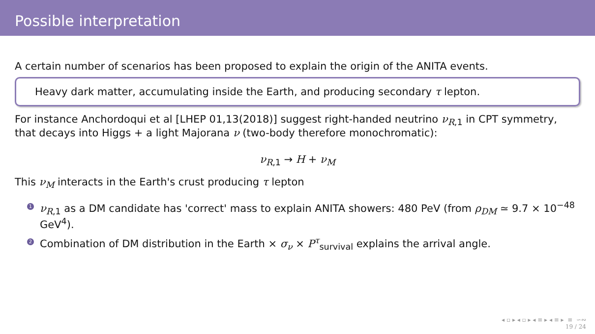Possible interpretation
A certain number of scenarios has been proposed to explain the origin of the ANITA events.
Heavy dark matter, accumulating inside the Earth, and producing secondary τ lepton.
For instance Anchordoqui et al [LHEP 01,13(2018)] suggest right-handed neutrino ν<sub>R</sub><sub>,1</sub> in CPT symmetry, that decays into Higgs + a light Majorana ν (two-body therefore monochromatic):
ν<sub>R</sub><sub>,1</sub> → H + ν<sub>M</sub>
This ν<sub>M</sub> interacts in the Earth's crust producing τ lepton
1 ν<sub>R</sub><sub>,1</sub> as a DM candidate has 'correct' mass to explain ANITA showers: 480 PeV (from ρ<sub>DM</sub> ≃ 9.7 × 10<sup>−48</sup> GeV<sup>4</sup>).
2 Combination of DM distribution in the Earth × σ<sub>ν</sub> × P<sup>τ</sup><sub>survival</sub> explains the arrival angle.
◂ ▫ ▸ ◂ ▫ ▸ ◂ ≡ ▸ ◂ ≡ ▸ ≡ ∽∾
19 / 24